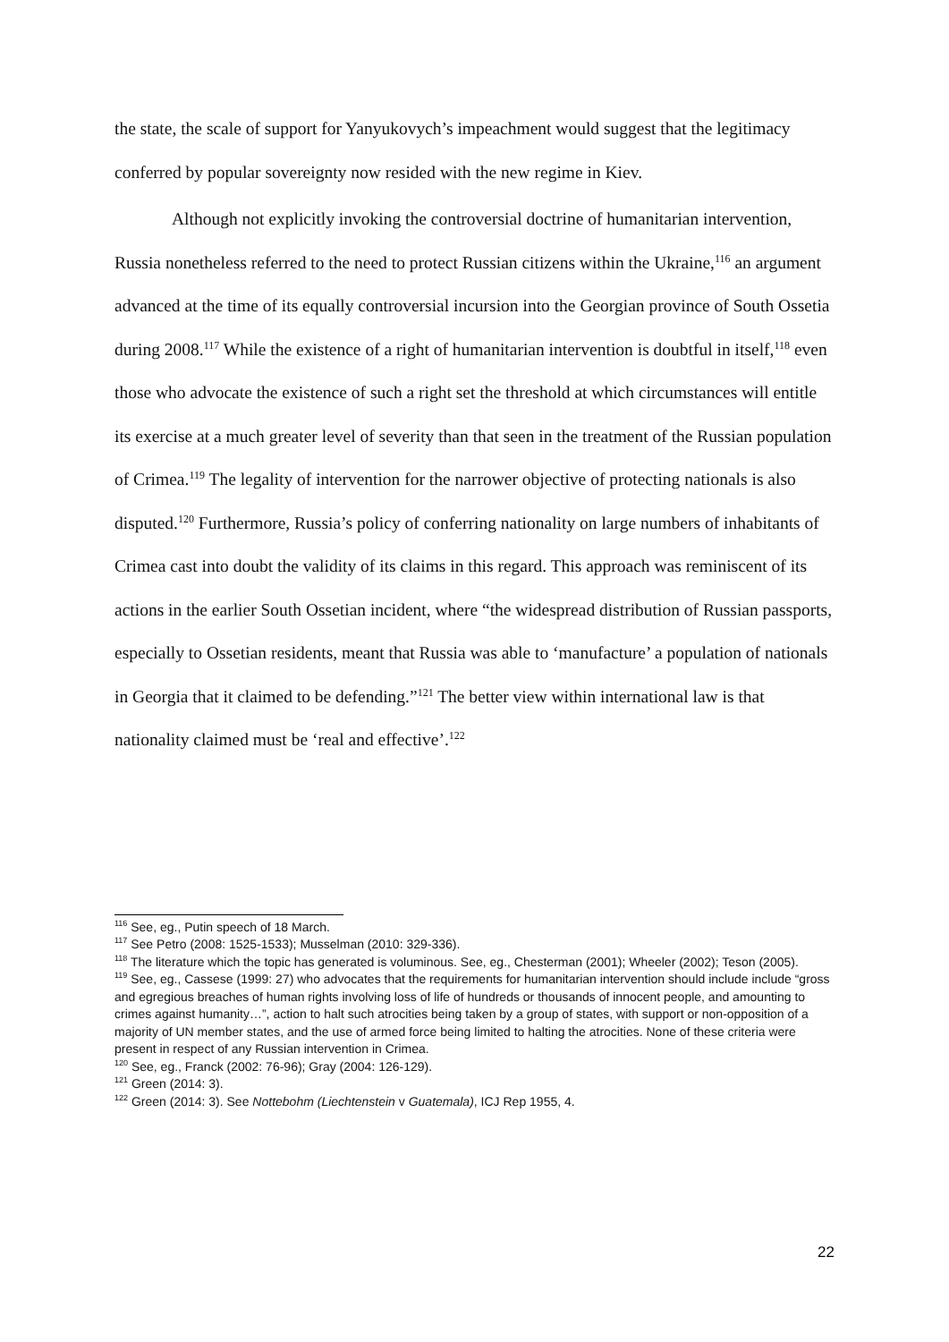the state, the scale of support for Yanyukovych’s impeachment would suggest that the legitimacy conferred by popular sovereignty now resided with the new regime in Kiev.
Although not explicitly invoking the controversial doctrine of humanitarian intervention, Russia nonetheless referred to the need to protect Russian citizens within the Ukraine,<sup>116</sup> an argument advanced at the time of its equally controversial incursion into the Georgian province of South Ossetia during 2008.<sup>117</sup> While the existence of a right of humanitarian intervention is doubtful in itself,<sup>118</sup> even those who advocate the existence of such a right set the threshold at which circumstances will entitle its exercise at a much greater level of severity than that seen in the treatment of the Russian population of Crimea.<sup>119</sup> The legality of intervention for the narrower objective of protecting nationals is also disputed.<sup>120</sup> Furthermore, Russia’s policy of conferring nationality on large numbers of inhabitants of Crimea cast into doubt the validity of its claims in this regard. This approach was reminiscent of its actions in the earlier South Ossetian incident, where “the widespread distribution of Russian passports, especially to Ossetian residents, meant that Russia was able to ‘manufacture’ a population of nationals in Georgia that it claimed to be defending.”<sup>121</sup> The better view within international law is that nationality claimed must be ‘real and effective’.<sup>122</sup>
<sup>116</sup> See, eg., Putin speech of 18 March.
<sup>117</sup> See Petro (2008: 1525-1533); Musselman (2010: 329-336).
<sup>118</sup> The literature which the topic has generated is voluminous. See, eg., Chesterman (2001); Wheeler (2002); Teson (2005).
<sup>119</sup> See, eg., Cassese (1999: 27) who advocates that the requirements for humanitarian intervention should include include “gross and egregious breaches of human rights involving loss of life of hundreds or thousands of innocent people, and amounting to crimes against humanity…”, action to halt such atrocities being taken by a group of states, with support or non-opposition of a majority of UN member states, and the use of armed force being limited to halting the atrocities. None of these criteria were present in respect of any Russian intervention in Crimea.
<sup>120</sup> See, eg., Franck (2002: 76-96); Gray (2004: 126-129).
<sup>121</sup> Green (2014: 3).
<sup>122</sup> Green (2014: 3). See Nottebohm (Liechtenstein v Guatemala), ICJ Rep 1955, 4.
22